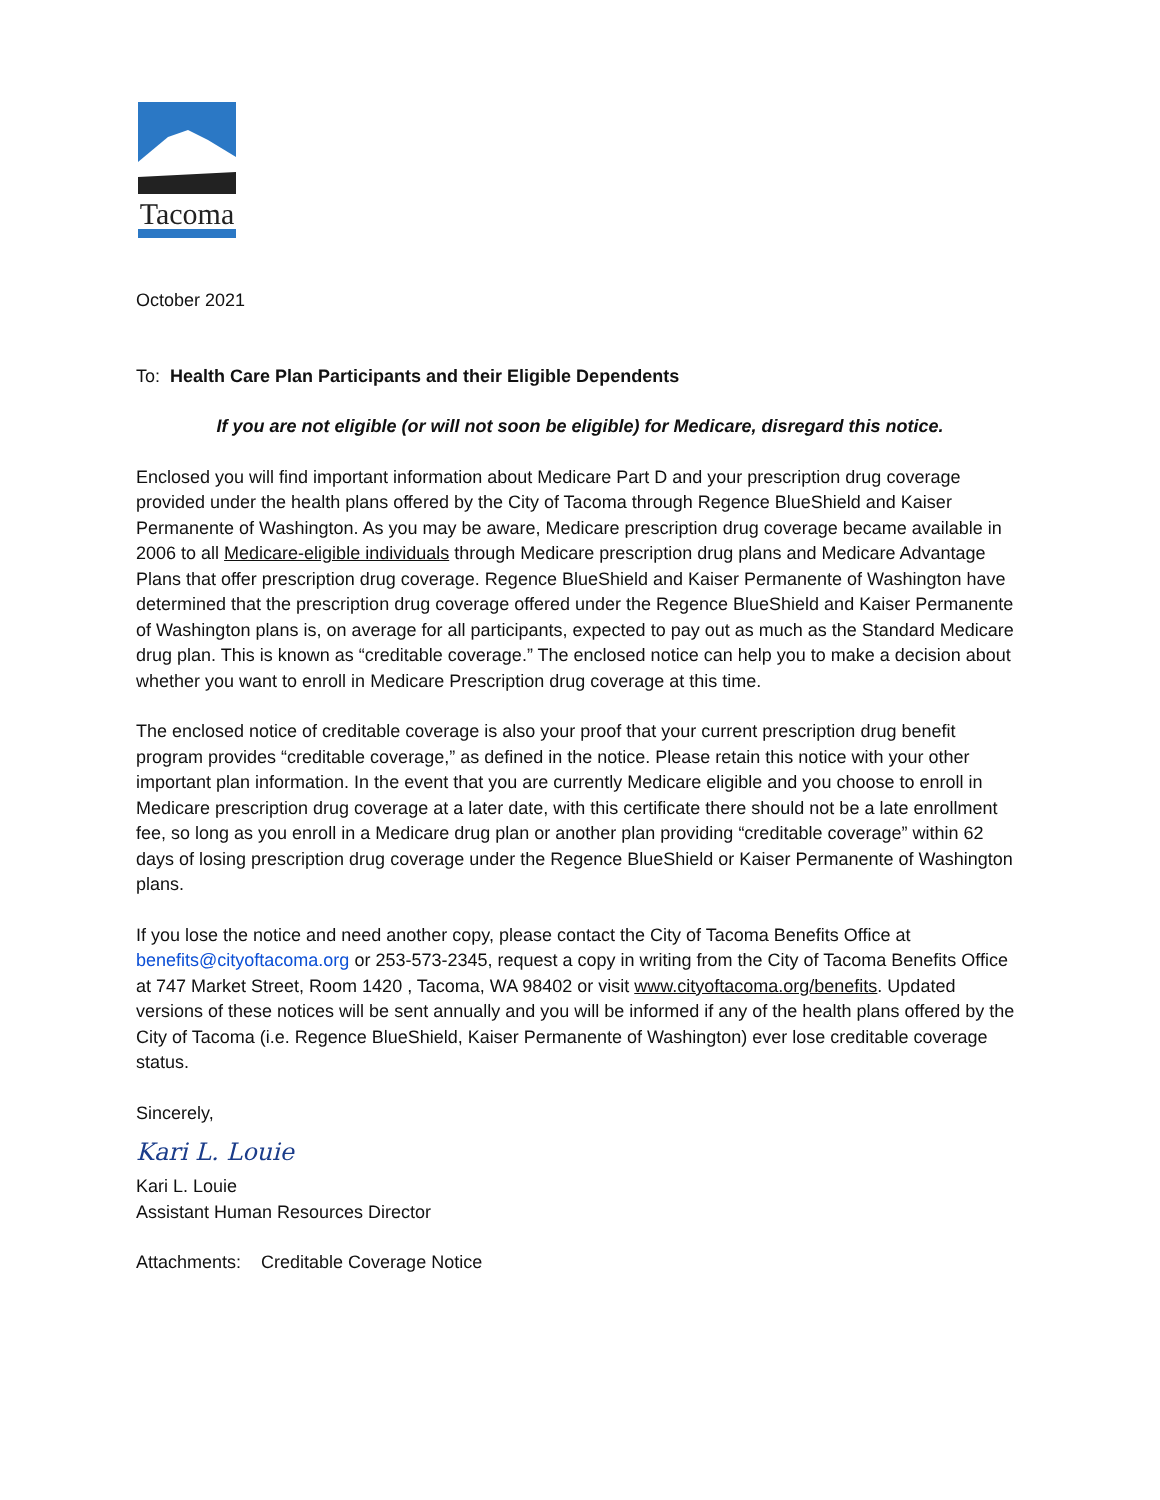Tacoma
October 2021
To: Health Care Plan Participants and their Eligible Dependents
If you are not eligible (or will not soon be eligible) for Medicare, disregard this notice.
Enclosed you will find important information about Medicare Part D and your prescription drug coverage provided under the health plans offered by the City of Tacoma through Regence BlueShield and Kaiser Permanente of Washington. As you may be aware, Medicare prescription drug coverage became available in 2006 to all Medicare-eligible individuals through Medicare prescription drug plans and Medicare Advantage Plans that offer prescription drug coverage. Regence BlueShield and Kaiser Permanente of Washington have determined that the prescription drug coverage offered under the Regence BlueShield and Kaiser Permanente of Washington plans is, on average for all participants, expected to pay out as much as the Standard Medicare drug plan. This is known as “creditable coverage.” The enclosed notice can help you to make a decision about whether you want to enroll in Medicare Prescription drug coverage at this time.
The enclosed notice of creditable coverage is also your proof that your current prescription drug benefit program provides “creditable coverage,” as defined in the notice. Please retain this notice with your other important plan information. In the event that you are currently Medicare eligible and you choose to enroll in Medicare prescription drug coverage at a later date, with this certificate there should not be a late enrollment fee, so long as you enroll in a Medicare drug plan or another plan providing “creditable coverage” within 62 days of losing prescription drug coverage under the Regence BlueShield or Kaiser Permanente of Washington plans.
If you lose the notice and need another copy, please contact the City of Tacoma Benefits Office at benefits@cityoftacoma.org or 253-573-2345, request a copy in writing from the City of Tacoma Benefits Office at 747 Market Street, Room 1420 , Tacoma, WA 98402 or visit www.cityoftacoma.org/benefits. Updated versions of these notices will be sent annually and you will be informed if any of the health plans offered by the City of Tacoma (i.e. Regence BlueShield, Kaiser Permanente of Washington) ever lose creditable coverage status.
Sincerely,
Kari L. Louie
Kari L. Louie
Assistant Human Resources Director
Attachments: Creditable Coverage Notice